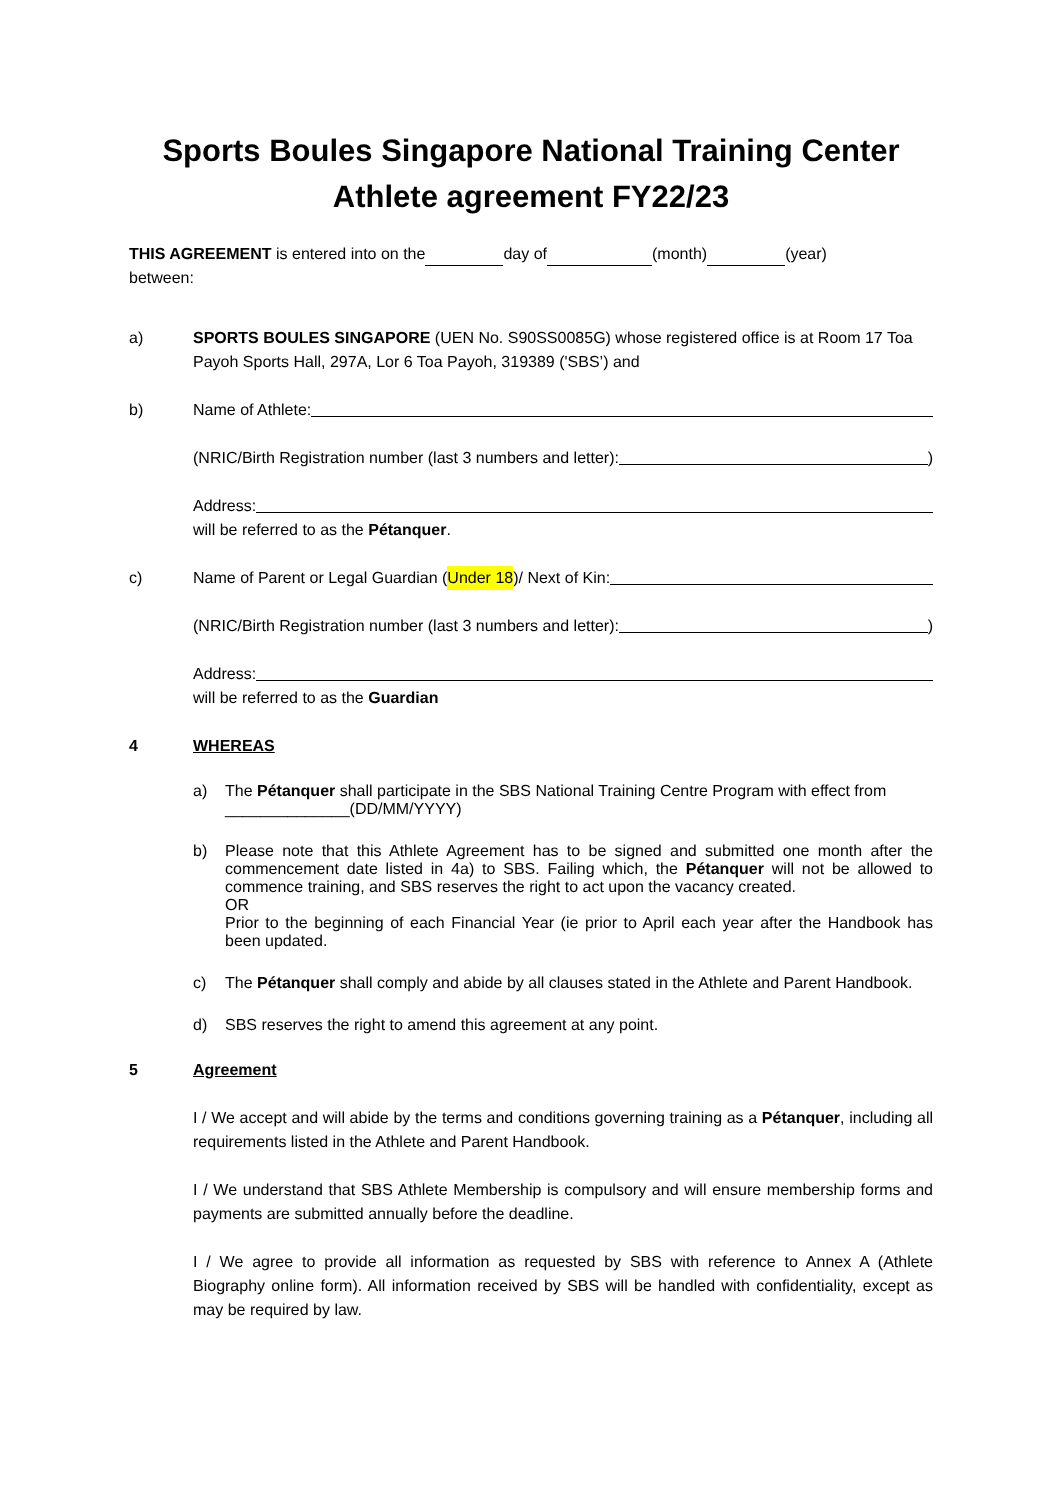Sports Boules Singapore National Training Center
Athlete agreement FY22/23
THIS AGREEMENT is entered into on the day of (month) (year)
between:
a) SPORTS BOULES SINGAPORE (UEN No. S90SS0085G) whose registered office is at Room 17 Toa Payoh Sports Hall, 297A, Lor 6 Toa Payoh, 319389 ('SBS’) and
b) Name of Athlete:
(NRIC/Birth Registration number (last 3 numbers and letter): )
Address:
will be referred to as the Pétanquer.
c) Name of Parent or Legal Guardian (Under 18)/ Next of Kin:
(NRIC/Birth Registration number (last 3 numbers and letter): )
Address:
will be referred to as the Guardian
4 WHEREAS
a) The Pétanquer shall participate in the SBS National Training Centre Program with effect from ______________(DD/MM/YYYY)
b) Please note that this Athlete Agreement has to be signed and submitted one month after the commencement date listed in 4a) to SBS. Failing which, the Pétanquer will not be allowed to commence training, and SBS reserves the right to act upon the vacancy created.
OR
Prior to the beginning of each Financial Year (ie prior to April each year after the Handbook has been updated.
c) The Pétanquer shall comply and abide by all clauses stated in the Athlete and Parent Handbook.
d) SBS reserves the right to amend this agreement at any point.
5 Agreement
I / We accept and will abide by the terms and conditions governing training as a Pétanquer, including all requirements listed in the Athlete and Parent Handbook.
I / We understand that SBS Athlete Membership is compulsory and will ensure membership forms and payments are submitted annually before the deadline.
I / We agree to provide all information as requested by SBS with reference to Annex A (Athlete Biography online form). All information received by SBS will be handled with confidentiality, except as may be required by law.